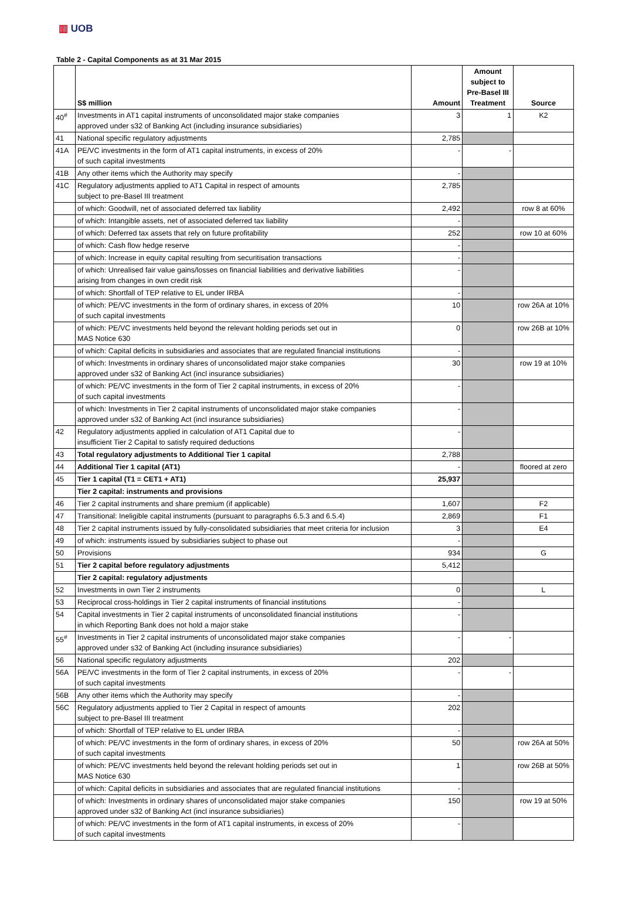▥ UOB
Table 2 - Capital Components as at 31 Mar 2015
| | S$ million | Amount | Amount subject to Pre-Basel III Treatment | Source |
| --- | --- | --- | --- | --- |
| 40<sup>#</sup> | Investments in AT1 capital instruments of unconsolidated major stake companies approved under s32 of Banking Act (including insurance subsidiaries) | 3 | 1 | K2 |
| 41 | National specific regulatory adjustments | 2,785 | | |
| 41A | PE/VC investments in the form of AT1 capital instruments, in excess of 20% of such capital investments | - | - | |
| 41B | Any other items which the Authority may specify | - | | |
| 41C | Regulatory adjustments applied to AT1 Capital in respect of amounts subject to pre-Basel III treatment | 2,785 | | |
| | of which: Goodwill, net of associated deferred tax liability | 2,492 | | row 8 at 60% |
| | of which: Intangible assets, net of associated deferred tax liability | - | | |
| | of which: Deferred tax assets that rely on future profitability | 252 | | row 10 at 60% |
| | of which: Cash flow hedge reserve | - | | |
| | of which: Increase in equity capital resulting from securitisation transactions | - | | |
| | of which: Unrealised fair value gains/losses on financial liabilities and derivative liabilities arising from changes in own credit risk | - | | |
| | of which: Shortfall of TEP relative to EL under IRBA | - | | |
| | of which: PE/VC investments in the form of ordinary shares, in excess of 20% of such capital investments | 10 | | row 26A at 10% |
| | of which: PE/VC investments held beyond the relevant holding periods set out in MAS Notice 630 | 0 | | row 26B at 10% |
| | of which: Capital deficits in subsidiaries and associates that are regulated financial institutions | - | | |
| | of which: Investments in ordinary shares of unconsolidated major stake companies approved under s32 of Banking Act (incl insurance subsidiaries) | 30 | | row 19 at 10% |
| | of which: PE/VC investments in the form of Tier 2 capital instruments, in excess of 20% of such capital investments | - | | |
| | of which: Investments in Tier 2 capital instruments of unconsolidated major stake companies approved under s32 of Banking Act (incl insurance subsidiaries) | - | | |
| 42 | Regulatory adjustments applied in calculation of AT1 Capital due to insufficient Tier 2 Capital to satisfy required deductions | - | | |
| 43 | Total regulatory adjustments to Additional Tier 1 capital | 2,788 | | |
| 44 | Additional Tier 1 capital (AT1) | - | | floored at zero |
| 45 | Tier 1 capital (T1 = CET1 + AT1) | 25,937 | | |
| | Tier 2 capital: instruments and provisions | | | |
| 46 | Tier 2 capital instruments and share premium (if applicable) | 1,607 | | F2 |
| 47 | Transitional: Ineligible capital instruments (pursuant to paragraphs 6.5.3 and 6.5.4) | 2,869 | | F1 |
| 48 | Tier 2 capital instruments issued by fully-consolidated subsidiaries that meet criteria for inclusion | 3 | | E4 |
| 49 | of which: instruments issued by subsidiaries subject to phase out | - | | |
| 50 | Provisions | 934 | | G |
| 51 | Tier 2 capital before regulatory adjustments | 5,412 | | |
| | Tier 2 capital: regulatory adjustments | | | |
| 52 | Investments in own Tier 2 instruments | 0 | | L |
| 53 | Reciprocal cross-holdings in Tier 2 capital instruments of financial institutions | - | | |
| 54 | Capital investments in Tier 2 capital instruments of unconsolidated financial institutions in which Reporting Bank does not hold a major stake | - | | |
| 55<sup>#</sup> | Investments in Tier 2 capital instruments of unconsolidated major stake companies approved under s32 of Banking Act (including insurance subsidiaries) | - | - | |
| 56 | National specific regulatory adjustments | 202 | | |
| 56A | PE/VC investments in the form of Tier 2 capital instruments, in excess of 20% of such capital investments | - | - | |
| 56B | Any other items which the Authority may specify | - | | |
| 56C | Regulatory adjustments applied to Tier 2 Capital in respect of amounts subject to pre-Basel III treatment | 202 | | |
| | of which: Shortfall of TEP relative to EL under IRBA | - | | |
| | of which: PE/VC investments in the form of ordinary shares, in excess of 20% of such capital investments | 50 | | row 26A at 50% |
| | of which: PE/VC investments held beyond the relevant holding periods set out in MAS Notice 630 | 1 | | row 26B at 50% |
| | of which: Capital deficits in subsidiaries and associates that are regulated financial institutions | - | | |
| | of which: Investments in ordinary shares of unconsolidated major stake companies approved under s32 of Banking Act (incl insurance subsidiaries) | 150 | | row 19 at 50% |
| | of which: PE/VC investments in the form of AT1 capital instruments, in excess of 20% of such capital investments | - | | |